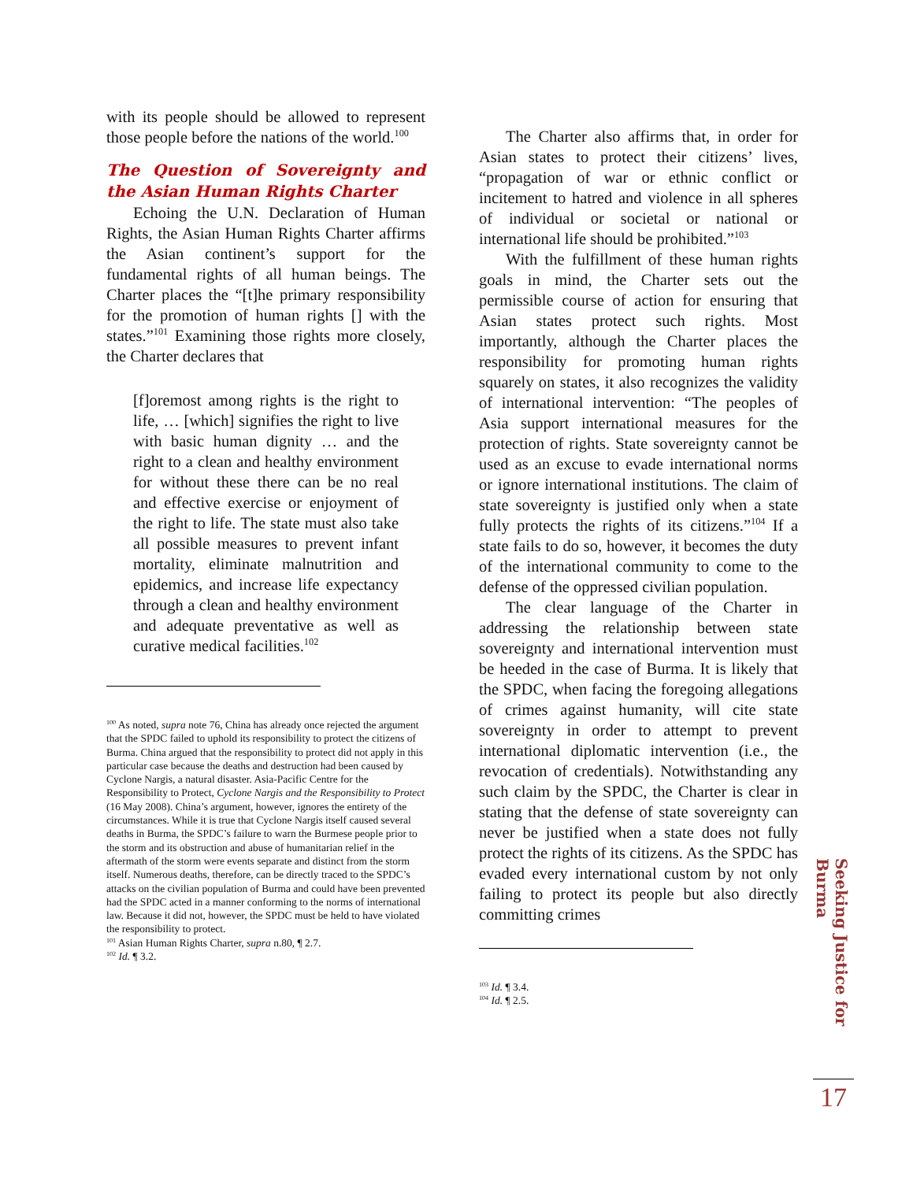with its people should be allowed to represent those people before the nations of the world.<sup>100</sup>
The Question of Sovereignty and the Asian Human Rights Charter
Echoing the U.N. Declaration of Human Rights, the Asian Human Rights Charter affirms the Asian continent’s support for the fundamental rights of all human beings. The Charter places the “[t]he primary responsibility for the promotion of human rights [] with the states.”<sup>101</sup> Examining those rights more closely, the Charter declares that
[f]oremost among rights is the right to life, … [which] signifies the right to live with basic human dignity … and the right to a clean and healthy environment for without these there can be no real and effective exercise or enjoyment of the right to life. The state must also take all possible measures to prevent infant mortality, eliminate malnutrition and epidemics, and increase life expectancy through a clean and healthy environment and adequate preventative as well as curative medical facilities.<sup>102</sup>
<sup>100</sup> As noted, supra note 76, China has already once rejected the argument that the SPDC failed to uphold its responsibility to protect the citizens of Burma. China argued that the responsibility to protect did not apply in this particular case because the deaths and destruction had been caused by Cyclone Nargis, a natural disaster. Asia-Pacific Centre for the Responsibility to Protect, Cyclone Nargis and the Responsibility to Protect (16 May 2008). China’s argument, however, ignores the entirety of the circumstances. While it is true that Cyclone Nargis itself caused several deaths in Burma, the SPDC’s failure to warn the Burmese people prior to the storm and its obstruction and abuse of humanitarian relief in the aftermath of the storm were events separate and distinct from the storm itself. Numerous deaths, therefore, can be directly traced to the SPDC’s attacks on the civilian population of Burma and could have been prevented had the SPDC acted in a manner conforming to the norms of international law. Because it did not, however, the SPDC must be held to have violated the responsibility to protect.
<sup>101</sup> Asian Human Rights Charter, supra n.80, ¶ 2.7.
<sup>102</sup> Id. ¶ 3.2.
The Charter also affirms that, in order for Asian states to protect their citizens’ lives, “propagation of war or ethnic conflict or incitement to hatred and violence in all spheres of individual or societal or national or international life should be prohibited.”<sup>103</sup>
With the fulfillment of these human rights goals in mind, the Charter sets out the permissible course of action for ensuring that Asian states protect such rights. Most importantly, although the Charter places the responsibility for promoting human rights squarely on states, it also recognizes the validity of international intervention: “The peoples of Asia support international measures for the protection of rights. State sovereignty cannot be used as an excuse to evade international norms or ignore international institutions. The claim of state sovereignty is justified only when a state fully protects the rights of its citizens.”<sup>104</sup> If a state fails to do so, however, it becomes the duty of the international community to come to the defense of the oppressed civilian population.
The clear language of the Charter in addressing the relationship between state sovereignty and international intervention must be heeded in the case of Burma. It is likely that the SPDC, when facing the foregoing allegations of crimes against humanity, will cite state sovereignty in order to attempt to prevent international diplomatic intervention (i.e., the revocation of credentials). Notwithstanding any such claim by the SPDC, the Charter is clear in stating that the defense of state sovereignty can never be justified when a state does not fully protect the rights of its citizens. As the SPDC has evaded every international custom by not only failing to protect its people but also directly committing crimes
<sup>103</sup> Id. ¶ 3.4.
<sup>104</sup> Id. ¶ 2.5.
Seeking Justice for Burma
17